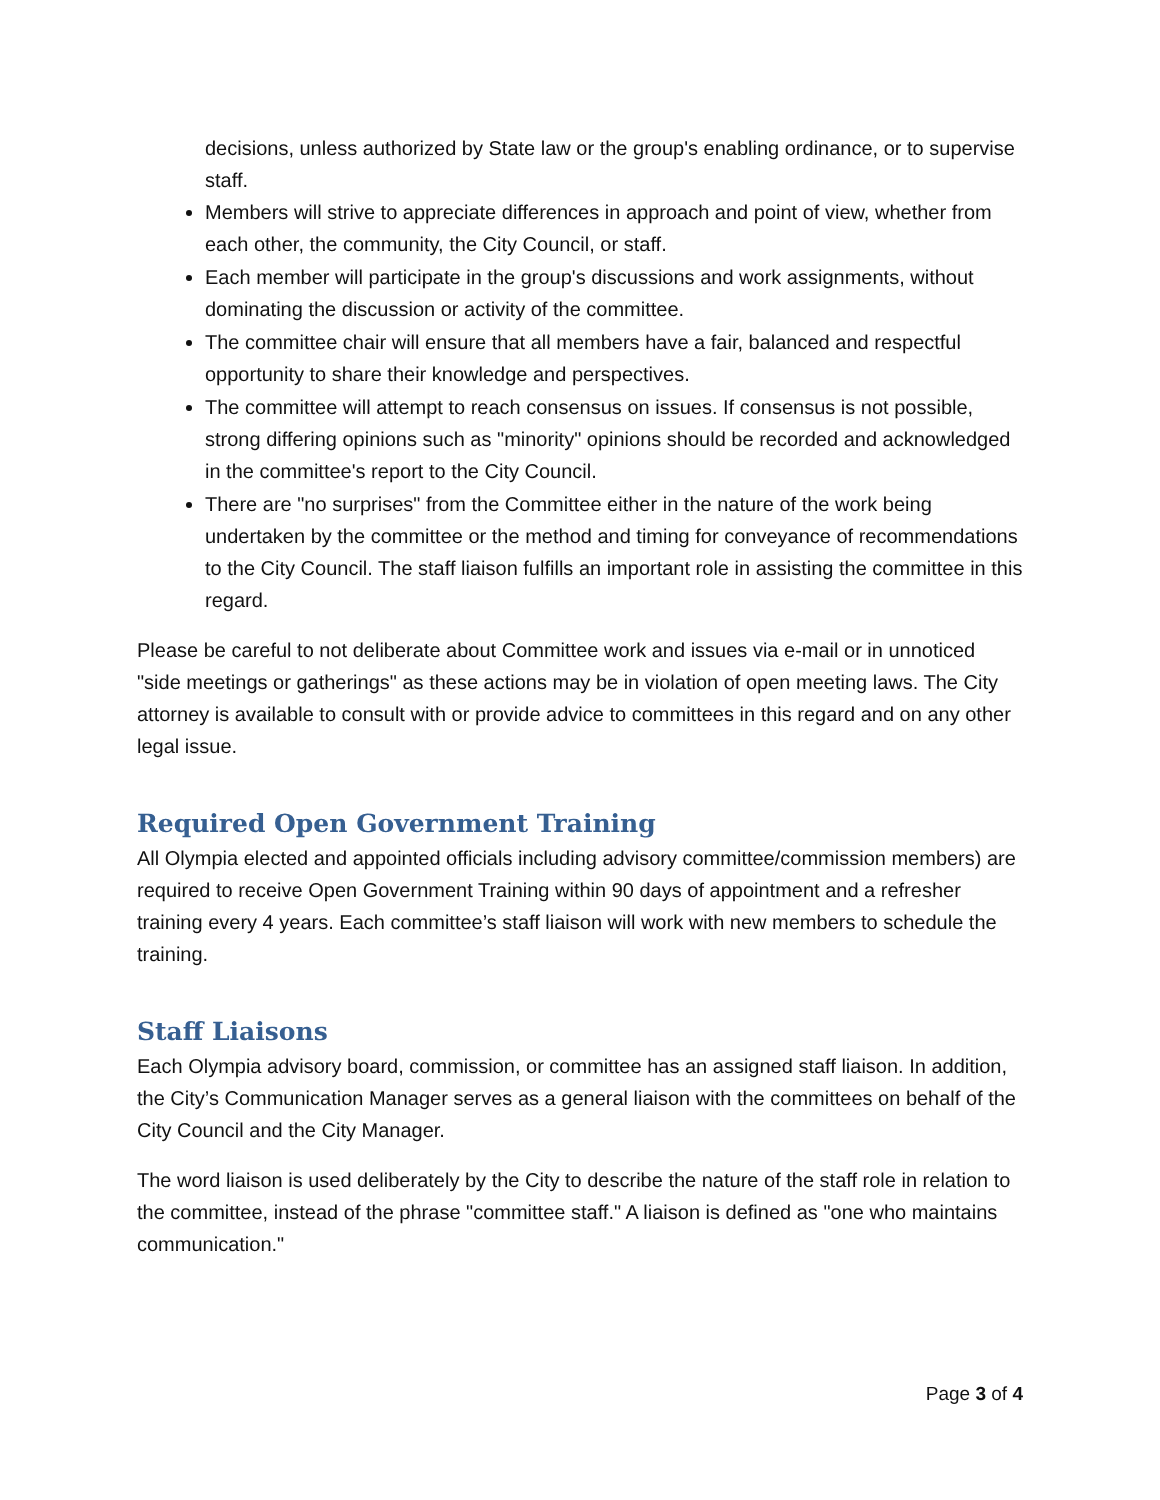decisions, unless authorized by State law or the group's enabling ordinance, or to supervise staff.
Members will strive to appreciate differences in approach and point of view, whether from each other, the community, the City Council, or staff.
Each member will participate in the group's discussions and work assignments, without dominating the discussion or activity of the committee.
The committee chair will ensure that all members have a fair, balanced and respectful opportunity to share their knowledge and perspectives.
The committee will attempt to reach consensus on issues. If consensus is not possible, strong differing opinions such as "minority" opinions should be recorded and acknowledged in the committee's report to the City Council.
There are "no surprises" from the Committee either in the nature of the work being undertaken by the committee or the method and timing for conveyance of recommendations to the City Council. The staff liaison fulfills an important role in assisting the committee in this regard.
Please be careful to not deliberate about Committee work and issues via e-mail or in unnoticed "side meetings or gatherings" as these actions may be in violation of open meeting laws. The City attorney is available to consult with or provide advice to committees in this regard and on any other legal issue.
Required Open Government Training
All Olympia elected and appointed officials including advisory committee/commission members) are required to receive Open Government Training within 90 days of appointment and a refresher training every 4 years. Each committee’s staff liaison will work with new members to schedule the training.
Staff Liaisons
Each Olympia advisory board, commission, or committee has an assigned staff liaison. In addition, the City’s Communication Manager serves as a general liaison with the committees on behalf of the City Council and the City Manager.
The word liaison is used deliberately by the City to describe the nature of the staff role in relation to the committee, instead of the phrase "committee staff." A liaison is defined as "one who maintains communication."
Page 3 of 4